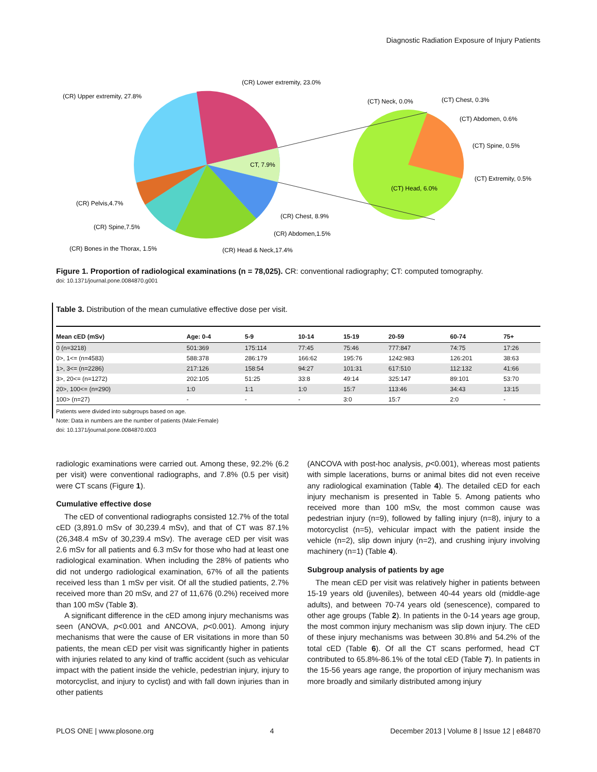Diagnostic Radiation Exposure of Injury Patients
(CR) Lower extremity, 23.0%
(CR) Upper extremity, 27.8%
CT, 7.9%
(CR) Chest, 8.9%
(CR) Abdomen,1.5%
(CR) Head & Neck,17.4%
(CR) Pelvis,4.7%
(CR) Spine,7.5%
(CR) Bones in the Thorax, 1.5%
(CT) Neck, 0.0%
(CT) Chest, 0.3%
(CT) Abdomen, 0.6%
(CT) Spine, 0.5%
(CT) Extremity, 0.5%
(CT) Head, 6.0%
Figure 1. Proportion of radiological examinations (n = 78,025). CR: conventional radiography; CT: computed tomography.
doi: 10.1371/journal.pone.0084870.g001
Table 3. Distribution of the mean cumulative effective dose per visit.
| Mean cED (mSv) | Age: 0-4 | 5-9 | 10-14 | 15-19 | 20-59 | 60-74 | 75+ |
| --- | --- | --- | --- | --- | --- | --- | --- |
| 0 (n=3218) | 501:369 | 175:114 | 77:45 | 75:46 | 777:847 | 74:75 | 17:26 |
| 0>, 1<= (n=4583) | 588:378 | 286:179 | 166:62 | 195:76 | 1242:983 | 126:201 | 38:63 |
| 1>, 3<= (n=2286) | 217:126 | 158:54 | 94:27 | 101:31 | 617:510 | 112:132 | 41:66 |
| 3>, 20<= (n=1272) | 202:105 | 51:25 | 33:8 | 49:14 | 325:147 | 89:101 | 53:70 |
| 20>, 100<= (n=290) | 1:0 | 1:1 | 1:0 | 15:7 | 113:46 | 34:43 | 13:15 |
| 100> (n=27) | - | - | - | 3:0 | 15:7 | 2:0 | - |
Patients were divided into subgroups based on age.
Note: Data in numbers are the number of patients (Male:Female)
doi: 10.1371/journal.pone.0084870.t003
radiologic examinations were carried out. Among these, 92.2% (6.2 per visit) were conventional radiographs, and 7.8% (0.5 per visit) were CT scans (Figure 1).
Cumulative effective dose
The cED of conventional radiographs consisted 12.7% of the total cED (3,891.0 mSv of 30,239.4 mSv), and that of CT was 87.1% (26,348.4 mSv of 30,239.4 mSv). The average cED per visit was 2.6 mSv for all patients and 6.3 mSv for those who had at least one radiological examination. When including the 28% of patients who did not undergo radiological examination, 67% of all the patients received less than 1 mSv per visit. Of all the studied patients, 2.7% received more than 20 mSv, and 27 of 11,676 (0.2%) received more than 100 mSv (Table 3).
A significant difference in the cED among injury mechanisms was seen (ANOVA, p<0.001 and ANCOVA, p<0.001). Among injury mechanisms that were the cause of ER visitations in more than 50 patients, the mean cED per visit was significantly higher in patients with injuries related to any kind of traffic accident (such as vehicular impact with the patient inside the vehicle, pedestrian injury, injury to motorcyclist, and injury to cyclist) and with fall down injuries than in other patients
(ANCOVA with post-hoc analysis, p<0.001), whereas most patients with simple lacerations, burns or animal bites did not even receive any radiological examination (Table 4). The detailed cED for each injury mechanism is presented in Table 5. Among patients who received more than 100 mSv, the most common cause was pedestrian injury (n=9), followed by falling injury (n=8), injury to a motorcyclist (n=5), vehicular impact with the patient inside the vehicle (n=2), slip down injury (n=2), and crushing injury involving machinery (n=1) (Table 4).
Subgroup analysis of patients by age
The mean cED per visit was relatively higher in patients between 15-19 years old (juveniles), between 40-44 years old (middle-age adults), and between 70-74 years old (senescence), compared to other age groups (Table 2). In patients in the 0-14 years age group, the most common injury mechanism was slip down injury. The cED of these injury mechanisms was between 30.8% and 54.2% of the total cED (Table 6). Of all the CT scans performed, head CT contributed to 65.8%-86.1% of the total cED (Table 7). In patients in the 15-56 years age range, the proportion of injury mechanism was more broadly and similarly distributed among injury
PLOS ONE | www.plosone.org 4 December 2013 | Volume 8 | Issue 12 | e84870